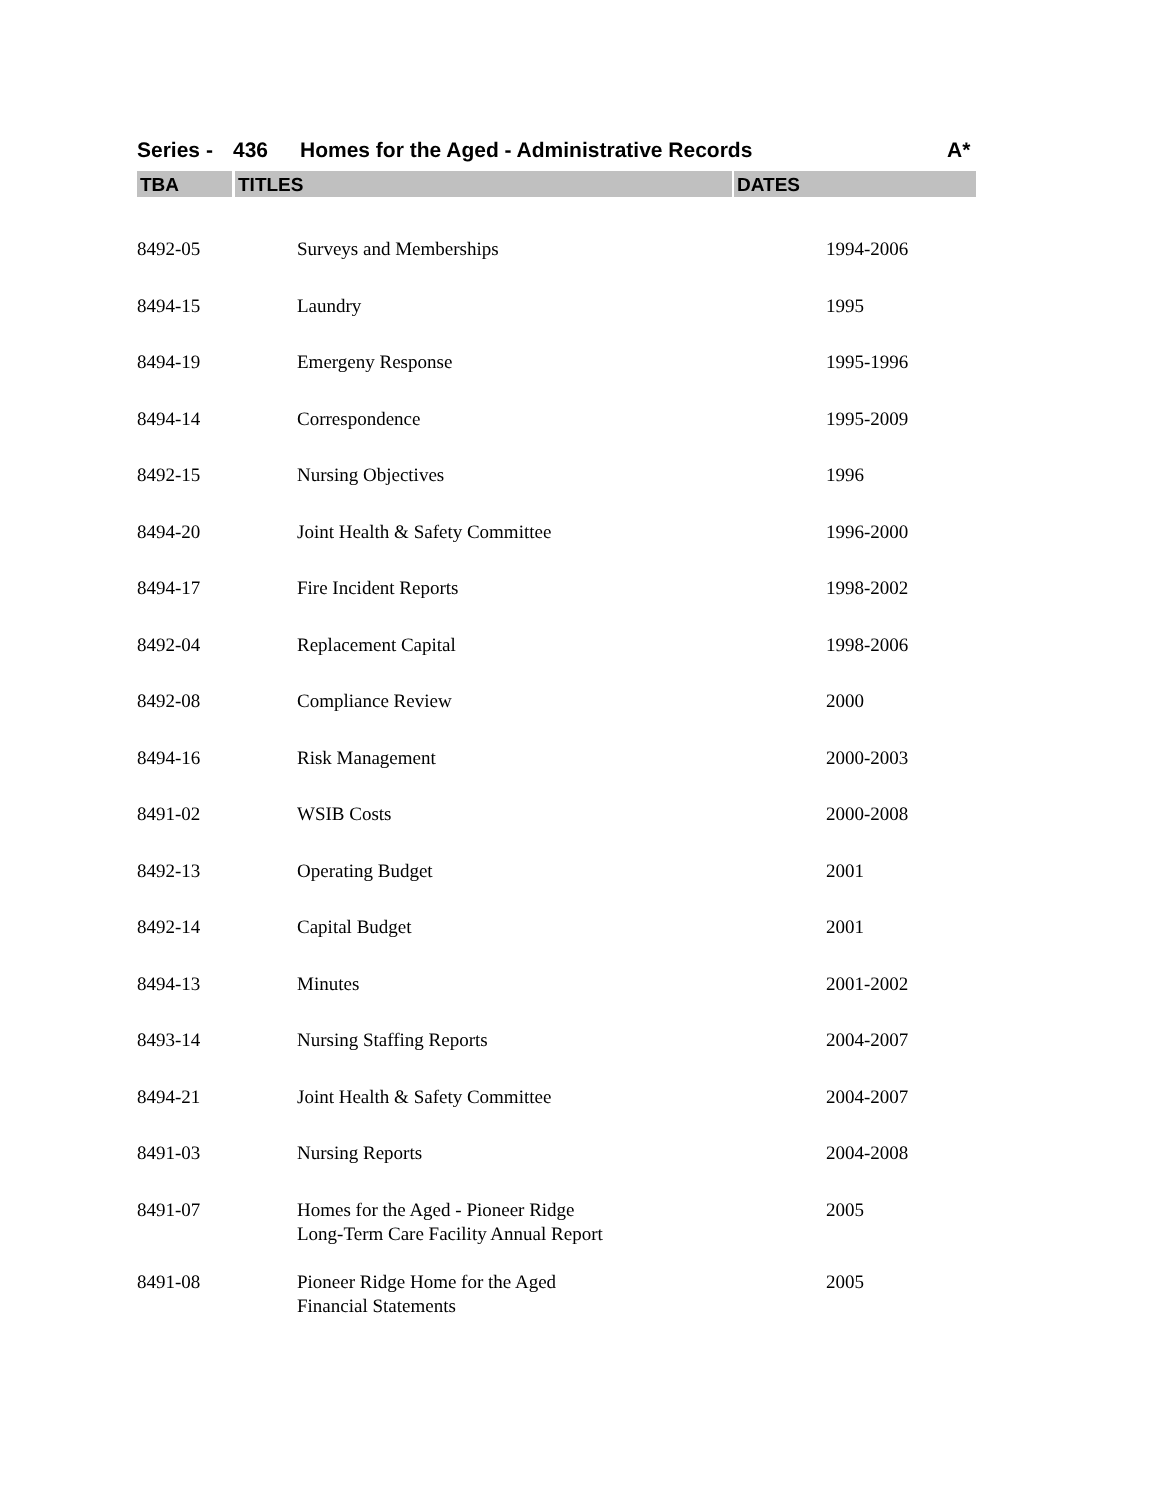Series - 436 Homes for the Aged - Administrative Records A*
TBA TITLES DATES
| 8492-05 | Surveys and Memberships | 1994-2006 |
| 8494-15 | Laundry | 1995 |
| 8494-19 | Emergeny Response | 1995-1996 |
| 8494-14 | Correspondence | 1995-2009 |
| 8492-15 | Nursing Objectives | 1996 |
| 8494-20 | Joint Health & Safety Committee | 1996-2000 |
| 8494-17 | Fire Incident Reports | 1998-2002 |
| 8492-04 | Replacement Capital | 1998-2006 |
| 8492-08 | Compliance Review | 2000 |
| 8494-16 | Risk Management | 2000-2003 |
| 8491-02 | WSIB Costs | 2000-2008 |
| 8492-13 | Operating Budget | 2001 |
| 8492-14 | Capital Budget | 2001 |
| 8494-13 | Minutes | 2001-2002 |
| 8493-14 | Nursing Staffing Reports | 2004-2007 |
| 8494-21 | Joint Health & Safety Committee | 2004-2007 |
| 8491-03 | Nursing Reports | 2004-2008 |
| 8491-07 | Homes for the Aged - Pioneer Ridge Long-Term Care Facility Annual Report | 2005 |
| 8491-08 | Pioneer Ridge Home for the Aged Financial Statements | 2005 |